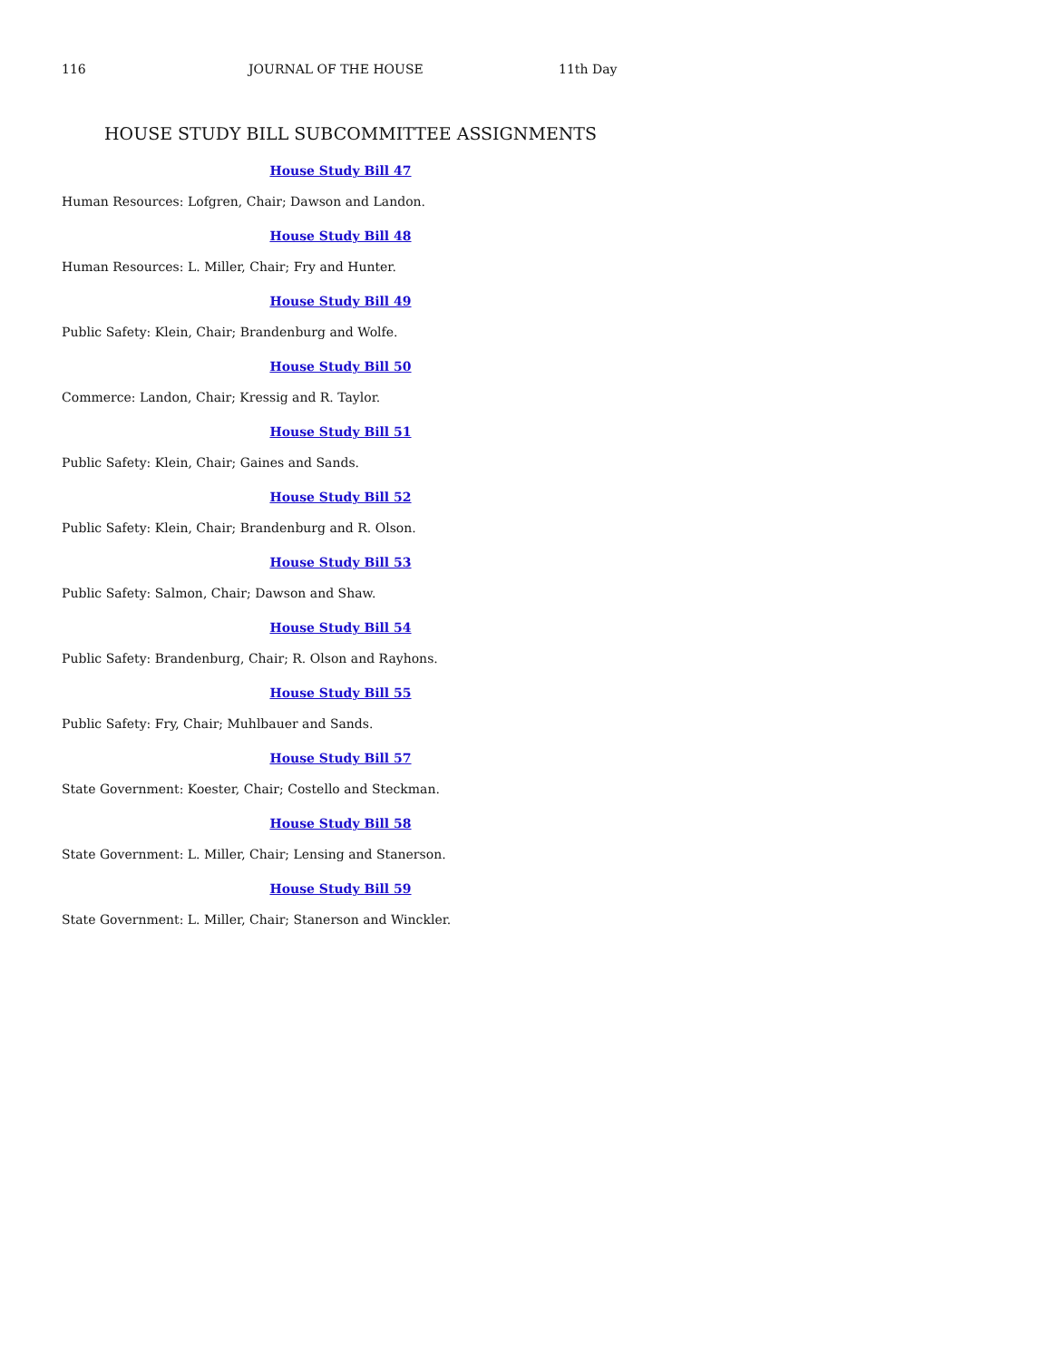116 JOURNAL OF THE HOUSE 11th Day
HOUSE STUDY BILL SUBCOMMITTEE ASSIGNMENTS
House Study Bill 47
Human Resources: Lofgren, Chair; Dawson and Landon.
House Study Bill 48
Human Resources: L. Miller, Chair; Fry and Hunter.
House Study Bill 49
Public Safety: Klein, Chair; Brandenburg and Wolfe.
House Study Bill 50
Commerce: Landon, Chair; Kressig and R. Taylor.
House Study Bill 51
Public Safety: Klein, Chair; Gaines and Sands.
House Study Bill 52
Public Safety: Klein, Chair; Brandenburg and R. Olson.
House Study Bill 53
Public Safety: Salmon, Chair; Dawson and Shaw.
House Study Bill 54
Public Safety: Brandenburg, Chair; R. Olson and Rayhons.
House Study Bill 55
Public Safety: Fry, Chair; Muhlbauer and Sands.
House Study Bill 57
State Government: Koester, Chair; Costello and Steckman.
House Study Bill 58
State Government: L. Miller, Chair; Lensing and Stanerson.
House Study Bill 59
State Government: L. Miller, Chair; Stanerson and Winckler.